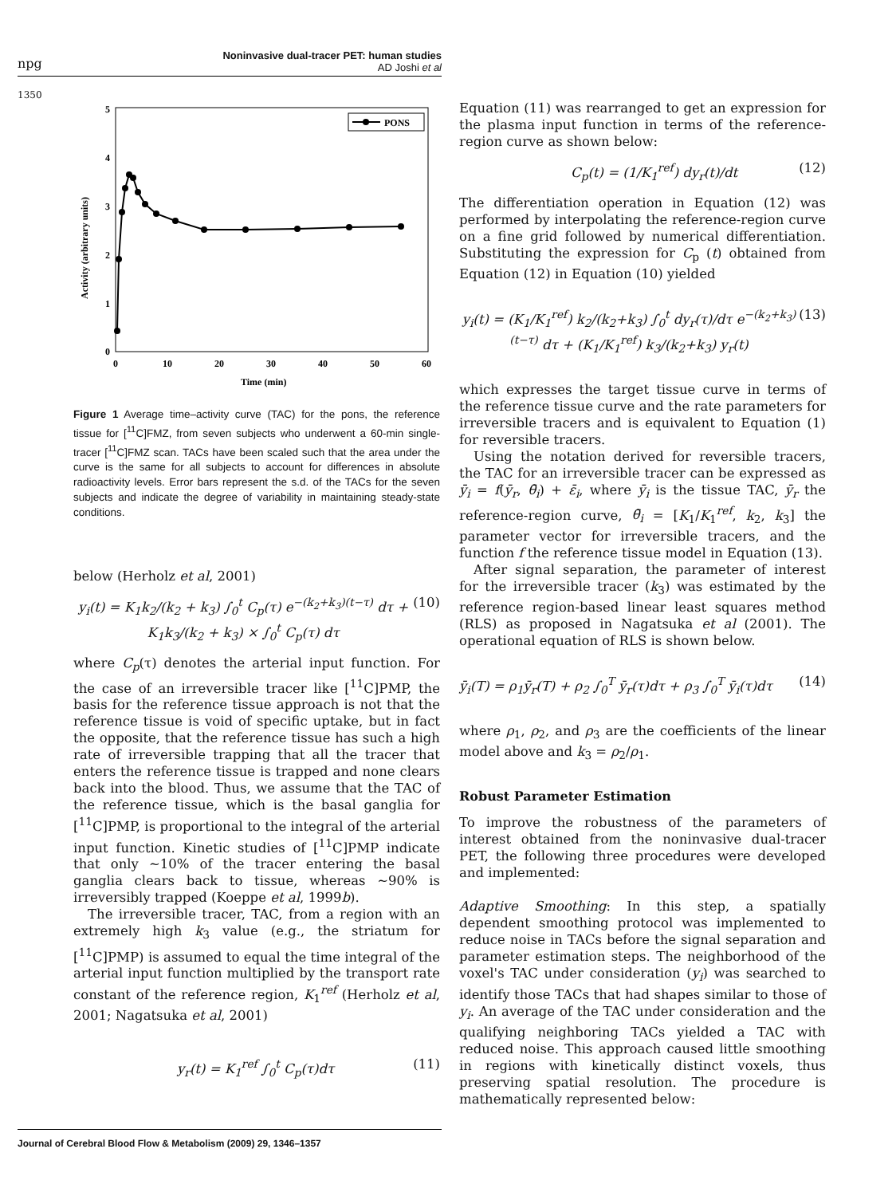npg
Noninvasive dual-tracer PET: human studies
AD Joshi et al
1350
5
4
3
2
1
0
0
10
20
30
40
50
60
Time (min)
Activity (arbitrary units)
PONS
Figure 1 Average time–activity curve (TAC) for the pons, the reference tissue for [<sup>11</sup>C]FMZ, from seven subjects who underwent a 60-min single-tracer [<sup>11</sup>C]FMZ scan. TACs have been scaled such that the area under the curve is the same for all subjects to account for differences in absolute radioactivity levels. Error bars represent the s.d. of the TACs for the seven subjects and indicate the degree of variability in maintaining steady-state conditions.
below (Herholz et al, 2001)
y<sub>i</sub>(t) = K<sub>1</sub>k<sub>2</sub>/(k<sub>2</sub> + k<sub>3</sub>) ∫<sub>0</sub><sup>t</sup> C<sub>p</sub>(τ) e<sup>−(k<sub>2</sub>+k<sub>3</sub>)(t−τ)</sup> dτ + K<sub>1</sub>k<sub>3</sub>/(k<sub>2</sub> + k<sub>3</sub>) × ∫<sub>0</sub><sup>t</sup> C<sub>p</sub>(τ) dτ (10)
where C<sub>p</sub>(τ) denotes the arterial input function. For the case of an irreversible tracer like [<sup>11</sup>C]PMP, the basis for the reference tissue approach is not that the reference tissue is void of specific uptake, but in fact the opposite, that the reference tissue has such a high rate of irreversible trapping that all the tracer that enters the reference tissue is trapped and none clears back into the blood. Thus, we assume that the TAC of the reference tissue, which is the basal ganglia for [<sup>11</sup>C]PMP, is proportional to the integral of the arterial input function. Kinetic studies of [<sup>11</sup>C]PMP indicate that only ∼10% of the tracer entering the basal ganglia clears back to tissue, whereas ∼90% is irreversibly trapped (Koeppe et al, 1999b).
The irreversible tracer, TAC, from a region with an extremely high k<sub>3</sub> value (e.g., the striatum for [<sup>11</sup>C]PMP) is assumed to equal the time integral of the arterial input function multiplied by the transport rate constant of the reference region, K<sub>1</sub><sup>ref</sup> (Herholz et al, 2001; Nagatsuka et al, 2001)
y<sub>r</sub>(t) = K<sub>1</sub><sup>ref</sup> ∫<sub>0</sub><sup>t</sup> C<sub>p</sub>(τ)dτ (11)
Equation (11) was rearranged to get an expression for the plasma input function in terms of the reference-region curve as shown below:
C<sub>p</sub>(t) = (1/K<sub>1</sub><sup>ref</sup>) dy<sub>r</sub>(t)/dt (12)
The differentiation operation in Equation (12) was performed by interpolating the reference-region curve on a fine grid followed by numerical differentiation. Substituting the expression for C<sub>p</sub> (t) obtained from Equation (12) in Equation (10) yielded
y<sub>i</sub>(t) = (K<sub>1</sub>/K<sub>1</sub><sup>ref</sup>) k<sub>2</sub>/(k<sub>2</sub>+k<sub>3</sub>) ∫<sub>0</sub><sup>t</sup> dy<sub>r</sub>(τ)/dτ e<sup>−(k<sub>2</sub>+k<sub>3</sub>)(t−τ)</sup> dτ + (K<sub>1</sub>/K<sub>1</sub><sup>ref</sup>) k<sub>3</sub>/(k<sub>2</sub>+k<sub>3</sub>) y<sub>r</sub>(t) (13)
which expresses the target tissue curve in terms of the reference tissue curve and the rate parameters for irreversible tracers and is equivalent to Equation (1) for reversible tracers.
Using the notation derived for reversible tracers, the TAC for an irreversible tracer can be expressed as ȳ<sub>i</sub> = f(ȳ<sub>r</sub>, θ̄<sub>i</sub>) + ε̄<sub>i</sub>, where ȳ<sub>i</sub> is the tissue TAC, ȳ<sub>r</sub> the reference-region curve, θ̄<sub>i</sub> = [K<sub>1</sub>/K<sub>1</sub><sup>ref</sup>, k<sub>2</sub>, k<sub>3</sub>] the parameter vector for irreversible tracers, and the function f the reference tissue model in Equation (13).
After signal separation, the parameter of interest for the irreversible tracer (k<sub>3</sub>) was estimated by the reference region-based linear least squares method (RLS) as proposed in Nagatsuka et al (2001). The operational equation of RLS is shown below.
ȳ<sub>i</sub>(T) = ρ<sub>1</sub>ȳ<sub>r</sub>(T) + ρ<sub>2</sub> ∫<sub>0</sub><sup>T</sup> ȳ<sub>r</sub>(τ)dτ + ρ<sub>3</sub> ∫<sub>0</sub><sup>T</sup> ȳ<sub>i</sub>(τ)dτ (14)
where ρ<sub>1</sub>, ρ<sub>2</sub>, and ρ<sub>3</sub> are the coefficients of the linear model above and k<sub>3</sub> = ρ<sub>2</sub>/ρ<sub>1</sub>.
Robust Parameter Estimation
To improve the robustness of the parameters of interest obtained from the noninvasive dual-tracer PET, the following three procedures were developed and implemented:
Adaptive Smoothing: In this step, a spatially dependent smoothing protocol was implemented to reduce noise in TACs before the signal separation and parameter estimation steps. The neighborhood of the voxel's TAC under consideration (y<sub>i</sub>) was searched to identify those TACs that had shapes similar to those of y<sub>i</sub>. An average of the TAC under consideration and the qualifying neighboring TACs yielded a TAC with reduced noise. This approach caused little smoothing in regions with kinetically distinct voxels, thus preserving spatial resolution. The procedure is mathematically represented below:
Journal of Cerebral Blood Flow & Metabolism (2009) 29, 1346–1357